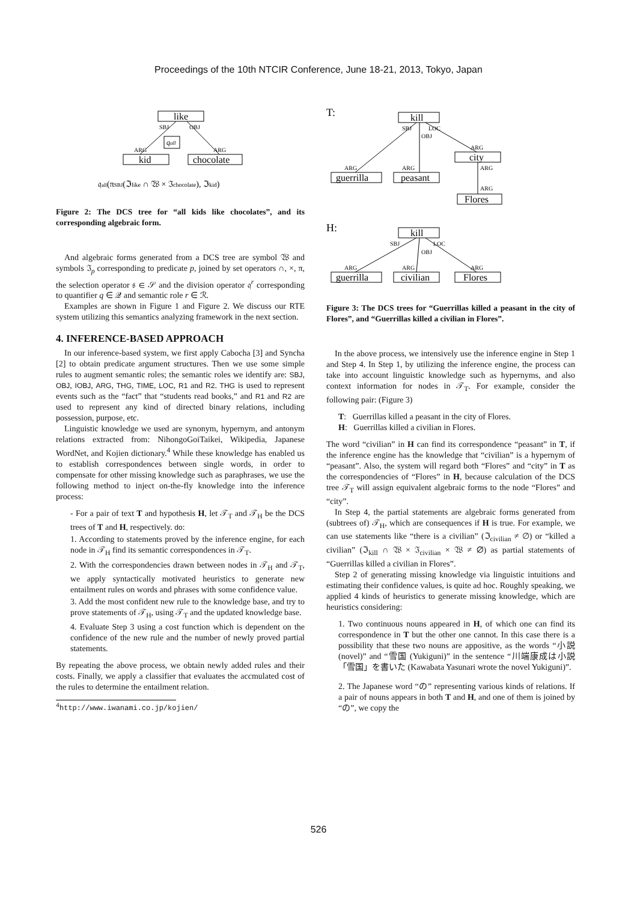Proceedings of the 10th NTCIR Conference, June 18-21, 2013, Tokyo, Japan
like
SBJ
OBJ
qall
ARG
ARG
kid
chocolate
𝔮all(πSBJ(ℑlike ∩ 𝔚 × ℑchocolate), ℑkid)
Figure 2: The DCS tree for “all kids like chocolates”, and its corresponding algebraic form.
And algebraic forms generated from a DCS tree are symbol 𝔚 and symbols ℑ<sub>p</sub> corresponding to predicate p, joined by set operators ∩, ×, π, the selection operator 𝔰 ∈ 𝒮 and the division operator 𝔮<sup>r</sup> corresponding to quantifier q ∈ 𝒬 and semantic role r ∈ ℛ.
Examples are shown in Figure 1 and Figure 2. We discuss our RTE system utilizing this semantics analyzing framework in the next section.
4. INFERENCE-BASED APPROACH
In our inference-based system, we first apply Cabocha [3] and Syncha [2] to obtain predicate argument structures. Then we use some simple rules to augment semantic roles; the semantic roles we identify are: SBJ, OBJ, IOBJ, ARG, THG, TIME, LOC, R1 and R2. THG is used to represent events such as the “fact” that “students read books,” and R1 and R2 are used to represent any kind of directed binary relations, including possession, purpose, etc.
Linguistic knowledge we used are synonym, hypernym, and antonym relations extracted from: NihongoGoiTaikei, Wikipedia, Japanese WordNet, and Kojien dictionary.<sup>4</sup> While these knowledge has enabled us to establish correspondences between single words, in order to compensate for other missing knowledge such as paraphrases, we use the following method to inject on-the-fly knowledge into the inference process:
- For a pair of text T and hypothesis H, let 𝒯<sub>T</sub> and 𝒯<sub>H</sub> be the DCS trees of T and H, respectively. do:
1. According to statements proved by the inference engine, for each node in 𝒯<sub>H</sub> find its semantic correspondences in 𝒯<sub>T</sub>.
2. With the correspondencies drawn between nodes in 𝒯<sub>H</sub> and 𝒯<sub>T</sub>, we apply syntactically motivated heuristics to generate new entailment rules on words and phrases with some confidence value.
3. Add the most confident new rule to the knowledge base, and try to prove statements of 𝒯<sub>H</sub>, using 𝒯<sub>T</sub> and the updated knowledge base.
4. Evaluate Step 3 using a cost function which is dependent on the confidence of the new rule and the number of newly proved partial statements.
By repeating the above process, we obtain newly added rules and their costs. Finally, we apply a classifier that evaluates the accmulated cost of the rules to determine the entailment relation.
<sup>4</sup> http://www.iwanami.co.jp/kojien/
T:
kill
SBJ
LOC
OBJ
ARG
ARG
ARG
city
ARG
ARG
guerrilla
peasant
Flores
H:
kill
SBJ
LOC
OBJ
ARG
ARG
ARG
guerrilla
civilian
Flores
Figure 3: The DCS trees for “Guerrillas killed a peasant in the city of Flores”, and “Guerrillas killed a civilian in Flores”.
In the above process, we intensively use the inference engine in Step 1 and Step 4. In Step 1, by utilizing the inference engine, the process can take into account linguistic knowledge such as hypernyms, and also context information for nodes in 𝒯<sub>T</sub>. For example, consider the following pair: (Figure 3)
T: Guerrillas killed a peasant in the city of Flores.
H: Guerrillas killed a civilian in Flores.
The word “civilian” in H can find its correspondence “peasant” in T, if the inference engine has the knowledge that “civilian” is a hypernym of “peasant”. Also, the system will regard both “Flores” and “city” in T as the correspondencies of “Flores” in H, because calculation of the DCS tree 𝒯<sub>T</sub> will assign equivalent algebraic forms to the node “Flores” and “city”.
In Step 4, the partial statements are algebraic forms generated from (subtrees of) 𝒯<sub>H</sub>, which are consequences if H is true. For example, we can use statements like “there is a civilian” (ℑ<sub>civilian</sub> ≠ ∅) or “killed a civilian” (ℑ<sub>kill</sub> ∩ 𝔚 × ℑ<sub>civilian</sub> × 𝔚 ≠ ∅) as partial statements of “Guerrillas killed a civilian in Flores”.
Step 2 of generating missing knowledge via linguistic intuitions and estimating their confidence values, is quite ad hoc. Roughly speaking, we applied 4 kinds of heuristics to generate missing knowledge, which are heuristics considering:
1. Two continuous nouns appeared in H, of which one can find its correspondence in T but the other one cannot. In this case there is a possibility that these two nouns are appositive, as the words “小説 (novel)” and “雪国 (Yukiguni)” in the sentence “川端康成は小説「雪国」を書いた (Kawabata Yasunari wrote the novel Yukiguni)”.
2. The Japanese word “の” representing various kinds of relations. If a pair of nouns appears in both T and H, and one of them is joined by “の”, we copy the
526